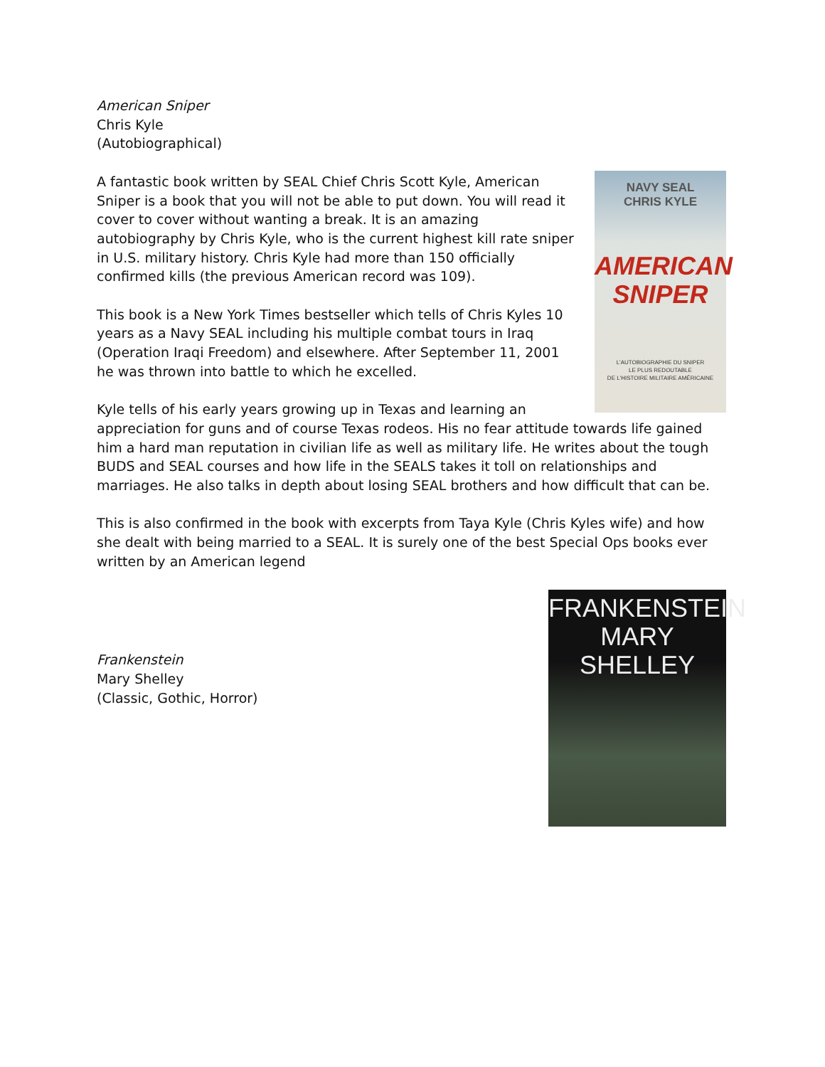American Sniper
Chris Kyle
(Autobiographical)
NAVY SEAL
CHRIS KYLE
AMERICAN
SNIPER
L'AUTOBIOGRAPHIE DU SNIPER
LE PLUS REDOUTABLE
DE L'HISTOIRE MILITAIRE AMÉRICAINE
A fantastic book written by SEAL Chief Chris Scott Kyle, American Sniper is a book that you will not be able to put down. You will read it cover to cover without wanting a break. It is an amazing autobiography by Chris Kyle, who is the current highest kill rate sniper in U.S. military history. Chris Kyle had more than 150 officially confirmed kills (the previous American record was 109).
This book is a New York Times bestseller which tells of Chris Kyles 10 years as a Navy SEAL including his multiple combat tours in Iraq (Operation Iraqi Freedom) and elsewhere. After September 11, 2001 he was thrown into battle to which he excelled.
Kyle tells of his early years growing up in Texas and learning an appreciation for guns and of course Texas rodeos. His no fear attitude towards life gained him a hard man reputation in civilian life as well as military life. He writes about the tough BUDS and SEAL courses and how life in the SEALS takes it toll on relationships and marriages. He also talks in depth about losing SEAL brothers and how difficult that can be.
This is also confirmed in the book with excerpts from Taya Kyle (Chris Kyles wife) and how she dealt with being married to a SEAL. It is surely one of the best Special Ops books ever written by an American legend
FRANKENSTEIN
MARY SHELLEY
Frankenstein
Mary Shelley
(Classic, Gothic, Horror)